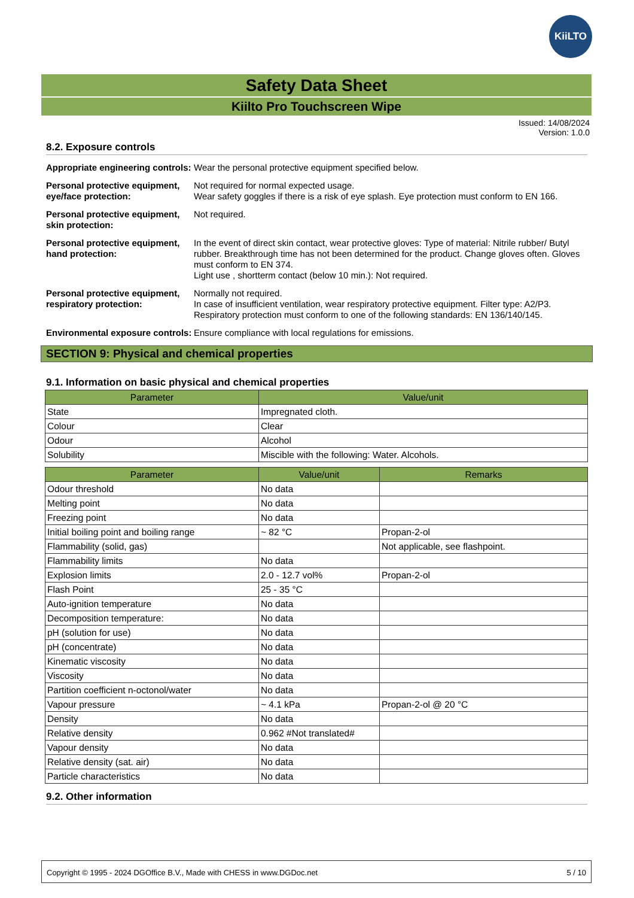KiiLTO
Safety Data Sheet
Kiilto Pro Touchscreen Wipe
Issued: 14/08/2024
Version: 1.0.0
8.2. Exposure controls
Appropriate engineering controls:
Wear the personal protective equipment specified below.
Personal protective equipment, eye/face protection:
Not required for normal expected usage.
Wear safety goggles if there is a risk of eye splash. Eye protection must conform to EN 166.
Personal protective equipment, skin protection:
Not required.
Personal protective equipment, hand protection:
In the event of direct skin contact, wear protective gloves: Type of material: Nitrile rubber/ Butyl rubber. Breakthrough time has not been determined for the product. Change gloves often. Gloves must conform to EN 374.
Light use , shortterm contact (below 10 min.): Not required.
Personal protective equipment, respiratory protection:
Normally not required.
In case of insufficient ventilation, wear respiratory protective equipment. Filter type: A2/P3. Respiratory protection must conform to one of the following standards: EN 136/140/145.
Environmental exposure controls:
Ensure compliance with local regulations for emissions.
SECTION 9: Physical and chemical properties
9.1. Information on basic physical and chemical properties
| Parameter | Value/unit |
| --- | --- |
| State | Impregnated cloth. |
| Colour | Clear |
| Odour | Alcohol |
| Solubility | Miscible with the following: Water. Alcohols. |
| Parameter | Value/unit | Remarks |
| --- | --- | --- |
| Odour threshold | No data | |
| Melting point | No data | |
| Freezing point | No data | |
| Initial boiling point and boiling range | ~ 82 °C | Propan-2-ol |
| Flammability (solid, gas) | | Not applicable, see flashpoint. |
| Flammability limits | No data | |
| Explosion limits | 2.0 - 12.7 vol% | Propan-2-ol |
| Flash Point | 25 - 35 °C | |
| Auto-ignition temperature | No data | |
| Decomposition temperature: | No data | |
| pH (solution for use) | No data | |
| pH (concentrate) | No data | |
| Kinematic viscosity | No data | |
| Viscosity | No data | |
| Partition coefficient n-octonol/water | No data | |
| Vapour pressure | ~ 4.1 kPa | Propan-2-ol @ 20 °C |
| Density | No data | |
| Relative density | 0.962 #Not translated# | |
| Vapour density | No data | |
| Relative density (sat. air) | No data | |
| Particle characteristics | No data | |
9.2. Other information
Copyright © 1995 - 2024 DGOffice B.V., Made with CHESS in www.DGDoc.net 5 / 10